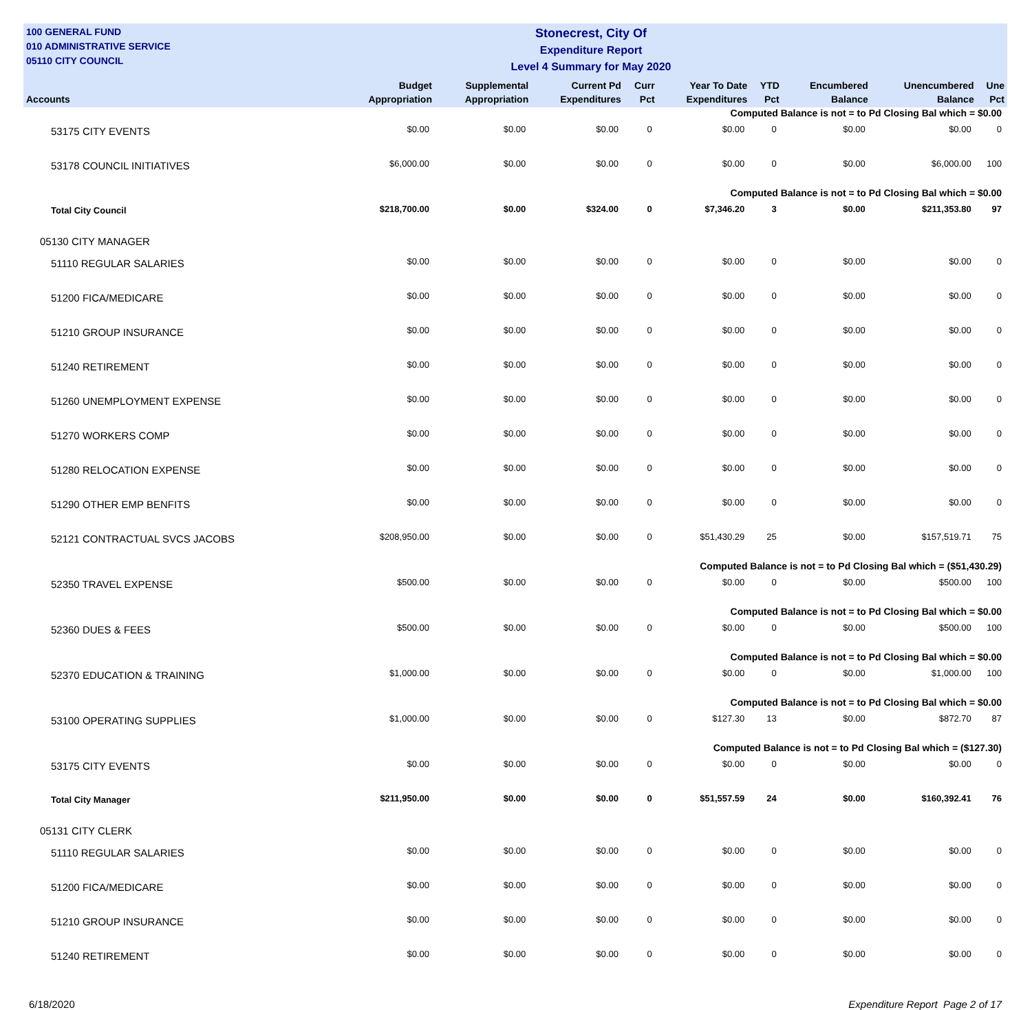100 GENERAL FUND
010 ADMINISTRATIVE SERVICE
05110 CITY COUNCIL
Stonecrest, City Of
Expenditure Report
Level 4 Summary for May 2020
| Accounts | Budget Appropriation | Supplemental Appropriation | Current Pd Expenditures | Curr Pct | Year To Date Expenditures | YTD Pct | Encumbered Balance | Unencumbered Balance | Une Pct |
| --- | --- | --- | --- | --- | --- | --- | --- | --- | --- |
| Computed Balance is not = to Pd Closing Bal which = $0.00 | | | | | | | | | |
| 53175 CITY EVENTS | $0.00 | $0.00 | $0.00 | 0 | $0.00 | 0 | $0.00 | $0.00 | 0 |
| 53178 COUNCIL INITIATIVES | $6,000.00 | $0.00 | $0.00 | 0 | $0.00 | 0 | $0.00 | $6,000.00 | 100 |
| Computed Balance is not = to Pd Closing Bal which = $0.00 | | | | | | | | | |
| Total City Council | $218,700.00 | $0.00 | $324.00 | 0 | $7,346.20 | 3 | $0.00 | $211,353.80 | 97 |
| 05130 CITY MANAGER | | | | | | | | | |
| 51110 REGULAR SALARIES | $0.00 | $0.00 | $0.00 | 0 | $0.00 | 0 | $0.00 | $0.00 | 0 |
| 51200 FICA/MEDICARE | $0.00 | $0.00 | $0.00 | 0 | $0.00 | 0 | $0.00 | $0.00 | 0 |
| 51210 GROUP INSURANCE | $0.00 | $0.00 | $0.00 | 0 | $0.00 | 0 | $0.00 | $0.00 | 0 |
| 51240 RETIREMENT | $0.00 | $0.00 | $0.00 | 0 | $0.00 | 0 | $0.00 | $0.00 | 0 |
| 51260 UNEMPLOYMENT EXPENSE | $0.00 | $0.00 | $0.00 | 0 | $0.00 | 0 | $0.00 | $0.00 | 0 |
| 51270 WORKERS COMP | $0.00 | $0.00 | $0.00 | 0 | $0.00 | 0 | $0.00 | $0.00 | 0 |
| 51280 RELOCATION EXPENSE | $0.00 | $0.00 | $0.00 | 0 | $0.00 | 0 | $0.00 | $0.00 | 0 |
| 51290 OTHER EMP BENFITS | $0.00 | $0.00 | $0.00 | 0 | $0.00 | 0 | $0.00 | $0.00 | 0 |
| 52121 CONTRACTUAL SVCS JACOBS | $208,950.00 | $0.00 | $0.00 | 0 | $51,430.29 | 25 | $0.00 | $157,519.71 | 75 |
| Computed Balance is not = to Pd Closing Bal which = ($51,430.29) | | | | | | | | | |
| 52350 TRAVEL EXPENSE | $500.00 | $0.00 | $0.00 | 0 | $0.00 | 0 | $0.00 | $500.00 | 100 |
| Computed Balance is not = to Pd Closing Bal which = $0.00 | | | | | | | | | |
| 52360 DUES & FEES | $500.00 | $0.00 | $0.00 | 0 | $0.00 | 0 | $0.00 | $500.00 | 100 |
| Computed Balance is not = to Pd Closing Bal which = $0.00 | | | | | | | | | |
| 52370 EDUCATION & TRAINING | $1,000.00 | $0.00 | $0.00 | 0 | $0.00 | 0 | $0.00 | $1,000.00 | 100 |
| Computed Balance is not = to Pd Closing Bal which = $0.00 | | | | | | | | | |
| 53100 OPERATING SUPPLIES | $1,000.00 | $0.00 | $0.00 | 0 | $127.30 | 13 | $0.00 | $872.70 | 87 |
| Computed Balance is not = to Pd Closing Bal which = ($127.30) | | | | | | | | | |
| 53175 CITY EVENTS | $0.00 | $0.00 | $0.00 | 0 | $0.00 | 0 | $0.00 | $0.00 | 0 |
| Total City Manager | $211,950.00 | $0.00 | $0.00 | 0 | $51,557.59 | 24 | $0.00 | $160,392.41 | 76 |
| 05131 CITY CLERK | | | | | | | | | |
| 51110 REGULAR SALARIES | $0.00 | $0.00 | $0.00 | 0 | $0.00 | 0 | $0.00 | $0.00 | 0 |
| 51200 FICA/MEDICARE | $0.00 | $0.00 | $0.00 | 0 | $0.00 | 0 | $0.00 | $0.00 | 0 |
| 51210 GROUP INSURANCE | $0.00 | $0.00 | $0.00 | 0 | $0.00 | 0 | $0.00 | $0.00 | 0 |
| 51240 RETIREMENT | $0.00 | $0.00 | $0.00 | 0 | $0.00 | 0 | $0.00 | $0.00 | 0 |
6/18/2020 Expenditure Report Page 2 of 17